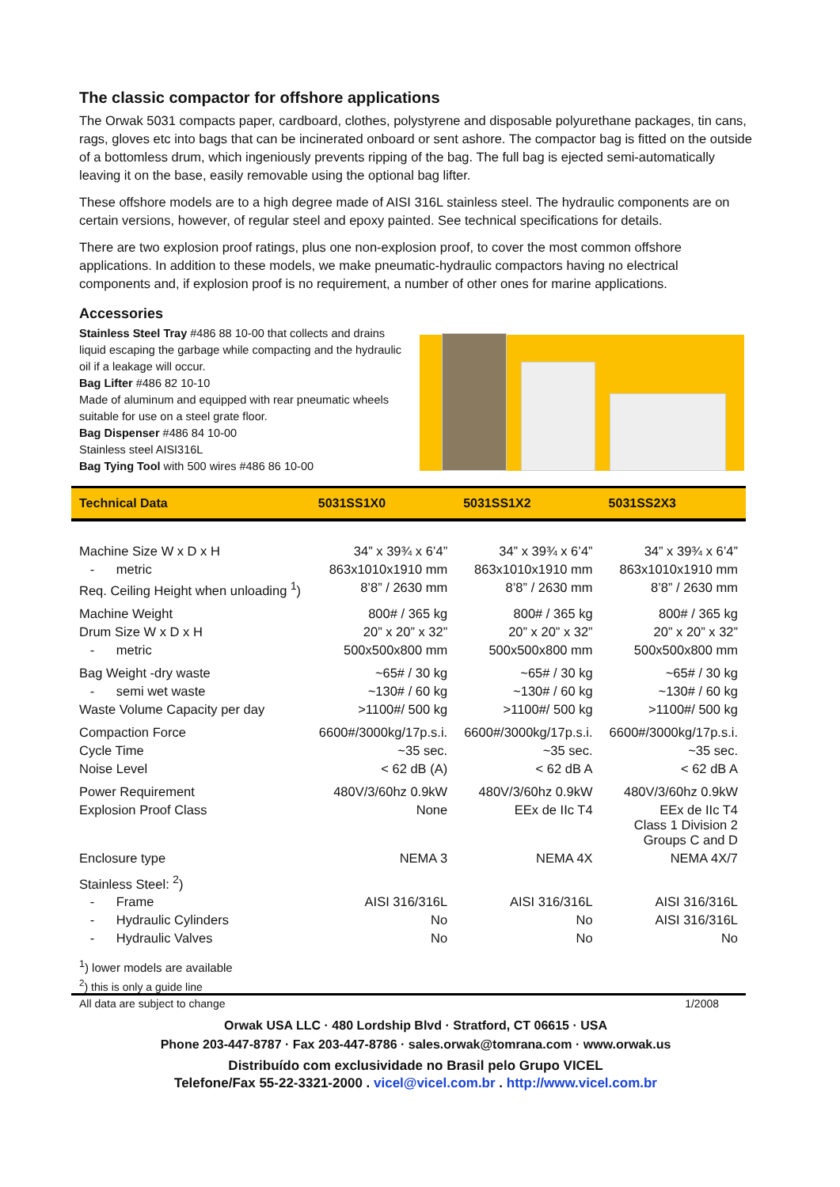The classic compactor for offshore applications
The Orwak 5031 compacts paper, cardboard, clothes, polystyrene and disposable polyurethane packages, tin cans, rags, gloves etc into bags that can be incinerated onboard or sent ashore. The compactor bag is fitted on the outside of a bottomless drum, which ingeniously prevents ripping of the bag. The full bag is ejected semi-automatically leaving it on the base, easily removable using the optional bag lifter.
These offshore models are to a high degree made of AISI 316L stainless steel. The hydraulic components are on certain versions, however, of regular steel and epoxy painted. See technical specifications for details.
There are two explosion proof ratings, plus one non-explosion proof, to cover the most common offshore applications. In addition to these models, we make pneumatic-hydraulic compactors having no electrical components and, if explosion proof is no requirement, a number of other ones for marine applications.
Accessories
Stainless Steel Tray #486 88 10-00 that collects and drains liquid escaping the garbage while compacting and the hydraulic oil if a leakage will occur.
Bag Lifter #486 82 10-10
Made of aluminum and equipped with rear pneumatic wheels suitable for use on a steel grate floor.
Bag Dispenser #486 84 10-00
Stainless steel AISI316L
Bag Tying Tool with 500 wires #486 86 10-00
| Technical Data | 5031SS1X0 | 5031SS1X2 | 5031SS2X3 |
| --- | --- | --- | --- |
| Machine Size W x D x H | 34” x 39¾ x 6’4” | 34” x 39¾ x 6’4” | 34” x 39¾ x 6’4” |
| - metric | 863x1010x1910 mm | 863x1010x1910 mm | 863x1010x1910 mm |
| Req. Ceiling Height when unloading <sup>1</sup>) | 8’8” / 2630 mm | 8’8” / 2630 mm | 8’8” / 2630 mm |
| Machine Weight | 800# / 365 kg | 800# / 365 kg | 800# / 365 kg |
| Drum Size W x D x H | 20” x 20” x 32” | 20” x 20” x 32” | 20” x 20” x 32” |
| - metric | 500x500x800 mm | 500x500x800 mm | 500x500x800 mm |
| Bag Weight -dry waste | ~65# / 30 kg | ~65# / 30 kg | ~65# / 30 kg |
| - semi wet waste | ~130# / 60 kg | ~130# / 60 kg | ~130# / 60 kg |
| Waste Volume Capacity per day | >1100#/ 500 kg | >1100#/ 500 kg | >1100#/ 500 kg |
| Compaction Force | 6600#/3000kg/17p.s.i. | 6600#/3000kg/17p.s.i. | 6600#/3000kg/17p.s.i. |
| Cycle Time | ~35 sec. | ~35 sec. | ~35 sec. |
| Noise Level | < 62 dB (A) | < 62 dB A | < 62 dB A |
| Power Requirement | 480V/3/60hz 0.9kW | 480V/3/60hz 0.9kW | 480V/3/60hz 0.9kW |
| Explosion Proof Class | None | EEx de IIc T4 | EEx de IIc T4 Class 1 Division 2 Groups C and D |
| Enclosure type | NEMA 3 | NEMA 4X | NEMA 4X/7 |
| Stainless Steel: <sup>2</sup>) | | | |
| - Frame | AISI 316/316L | AISI 316/316L | AISI 316/316L |
| - Hydraulic Cylinders | No | No | AISI 316/316L |
| - Hydraulic Valves | No | No | No |
<sup>1</sup>) lower models are available
<sup>2</sup>) this is only a guide line
All data are subject to change 1/2008
Orwak USA LLC · 480 Lordship Blvd · Stratford, CT 06615 · USA
Phone 203-447-8787 · Fax 203-447-8786 · sales.orwak@tomrana.com · www.orwak.us
Distribuído com exclusividade no Brasil pelo Grupo VICEL
Telefone/Fax 55-22-3321-2000 . vicel@vicel.com.br . http://www.vicel.com.br